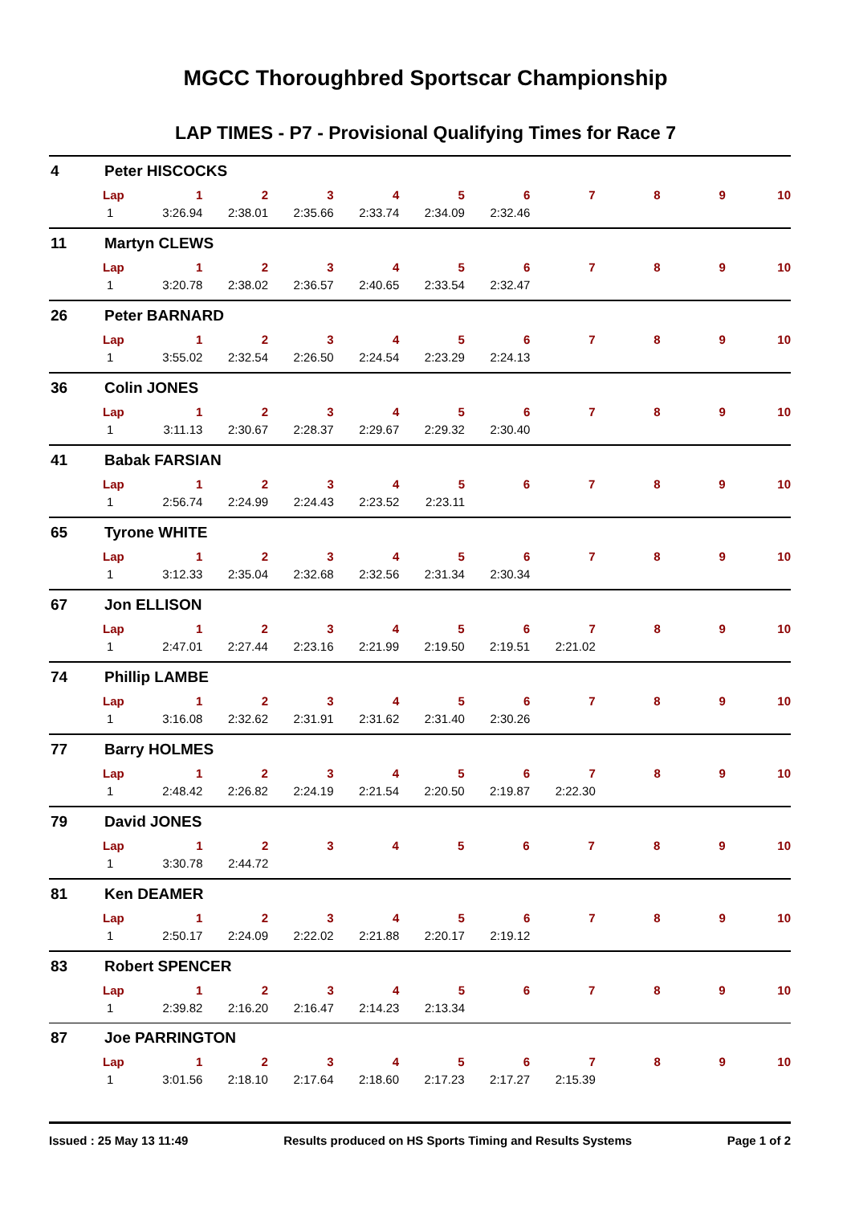MGCC Thoroughbred Sportscar Championship
LAP TIMES - P7 - Provisional Qualifying Times for Race 7
4 Peter HISCOCKS
| Lap | 1 | 2 | 3 | 4 | 5 | 6 | 7 | 8 | 9 | 10 |
| --- | --- | --- | --- | --- | --- | --- | --- | --- | --- | --- |
| 1 | 3:26.94 | 2:38.01 | 2:35.66 | 2:33.74 | 2:34.09 | 2:32.46 | | | | |
11 Martyn CLEWS
| Lap | 1 | 2 | 3 | 4 | 5 | 6 | 7 | 8 | 9 | 10 |
| --- | --- | --- | --- | --- | --- | --- | --- | --- | --- | --- |
| 1 | 3:20.78 | 2:38.02 | 2:36.57 | 2:40.65 | 2:33.54 | 2:32.47 | | | | |
26 Peter BARNARD
| Lap | 1 | 2 | 3 | 4 | 5 | 6 | 7 | 8 | 9 | 10 |
| --- | --- | --- | --- | --- | --- | --- | --- | --- | --- | --- |
| 1 | 3:55.02 | 2:32.54 | 2:26.50 | 2:24.54 | 2:23.29 | 2:24.13 | | | | |
36 Colin JONES
| Lap | 1 | 2 | 3 | 4 | 5 | 6 | 7 | 8 | 9 | 10 |
| --- | --- | --- | --- | --- | --- | --- | --- | --- | --- | --- |
| 1 | 3:11.13 | 2:30.67 | 2:28.37 | 2:29.67 | 2:29.32 | 2:30.40 | | | | |
41 Babak FARSIAN
| Lap | 1 | 2 | 3 | 4 | 5 | 6 | 7 | 8 | 9 | 10 |
| --- | --- | --- | --- | --- | --- | --- | --- | --- | --- | --- |
| 1 | 2:56.74 | 2:24.99 | 2:24.43 | 2:23.52 | 2:23.11 | | | | | |
65 Tyrone WHITE
| Lap | 1 | 2 | 3 | 4 | 5 | 6 | 7 | 8 | 9 | 10 |
| --- | --- | --- | --- | --- | --- | --- | --- | --- | --- | --- |
| 1 | 3:12.33 | 2:35.04 | 2:32.68 | 2:32.56 | 2:31.34 | 2:30.34 | | | | |
67 Jon ELLISON
| Lap | 1 | 2 | 3 | 4 | 5 | 6 | 7 | 8 | 9 | 10 |
| --- | --- | --- | --- | --- | --- | --- | --- | --- | --- | --- |
| 1 | 2:47.01 | 2:27.44 | 2:23.16 | 2:21.99 | 2:19.50 | 2:19.51 | 2:21.02 | | | |
74 Phillip LAMBE
| Lap | 1 | 2 | 3 | 4 | 5 | 6 | 7 | 8 | 9 | 10 |
| --- | --- | --- | --- | --- | --- | --- | --- | --- | --- | --- |
| 1 | 3:16.08 | 2:32.62 | 2:31.91 | 2:31.62 | 2:31.40 | 2:30.26 | | | | |
77 Barry HOLMES
| Lap | 1 | 2 | 3 | 4 | 5 | 6 | 7 | 8 | 9 | 10 |
| --- | --- | --- | --- | --- | --- | --- | --- | --- | --- | --- |
| 1 | 2:48.42 | 2:26.82 | 2:24.19 | 2:21.54 | 2:20.50 | 2:19.87 | 2:22.30 | | | |
79 David JONES
| Lap | 1 | 2 | 3 | 4 | 5 | 6 | 7 | 8 | 9 | 10 |
| --- | --- | --- | --- | --- | --- | --- | --- | --- | --- | --- |
| 1 | 3:30.78 | 2:44.72 | | | | | | | | |
81 Ken DEAMER
| Lap | 1 | 2 | 3 | 4 | 5 | 6 | 7 | 8 | 9 | 10 |
| --- | --- | --- | --- | --- | --- | --- | --- | --- | --- | --- |
| 1 | 2:50.17 | 2:24.09 | 2:22.02 | 2:21.88 | 2:20.17 | 2:19.12 | | | | |
83 Robert SPENCER
| Lap | 1 | 2 | 3 | 4 | 5 | 6 | 7 | 8 | 9 | 10 |
| --- | --- | --- | --- | --- | --- | --- | --- | --- | --- | --- |
| 1 | 2:39.82 | 2:16.20 | 2:16.47 | 2:14.23 | 2:13.34 | | | | | |
87 Joe PARRINGTON
| Lap | 1 | 2 | 3 | 4 | 5 | 6 | 7 | 8 | 9 | 10 |
| --- | --- | --- | --- | --- | --- | --- | --- | --- | --- | --- |
| 1 | 3:01.56 | 2:18.10 | 2:17.64 | 2:18.60 | 2:17.23 | 2:17.27 | 2:15.39 | | | |
Issued : 25 May 13 11:49 Results produced on HS Sports Timing and Results Systems Page 1 of 2